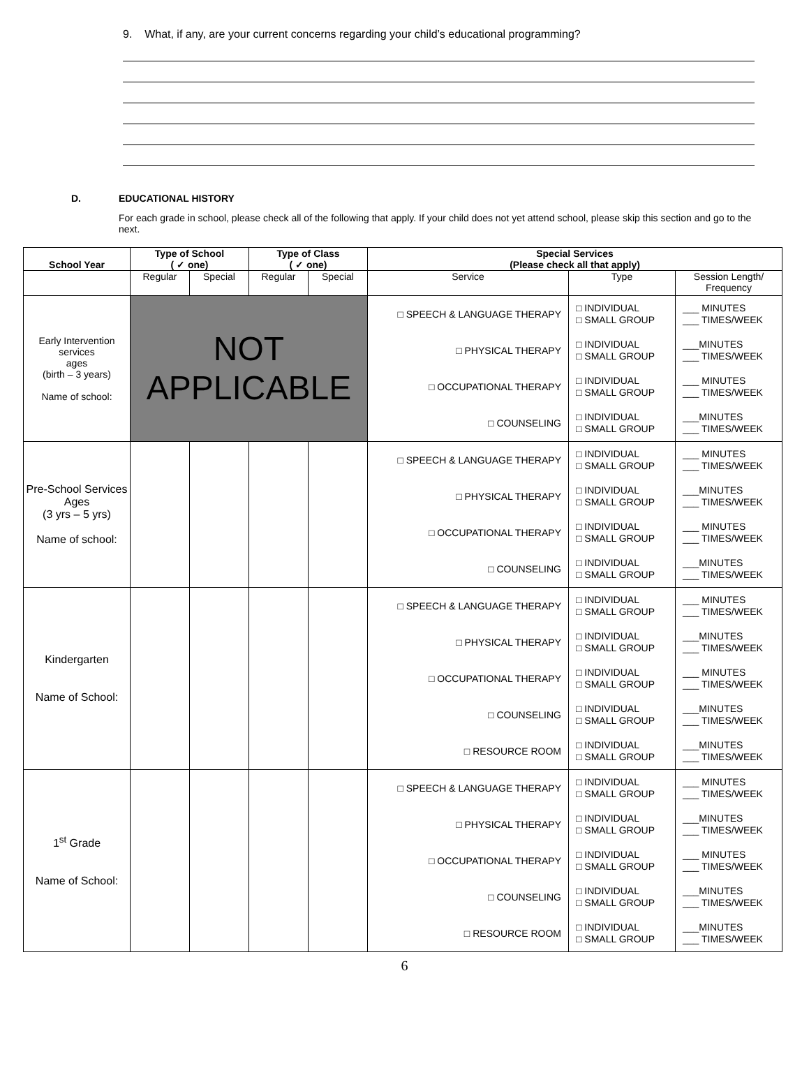9. What, if any, are your current concerns regarding your child’s educational programming?
D. EDUCATIONAL HISTORY
For each grade in school, please check all of the following that apply. If your child does not yet attend school, please skip this section and go to the next.
| School Year | Type of School ( ✓ one) | | Type of Class ( ✓ one) | | Special Services (Please check all that apply) | | |
| --- | --- | --- | --- | --- | --- | --- | --- |
| | Regular | Special | Regular | Special | Service | Type | Session Length/ Frequency |
| Early Intervention services ages (birth – 3 years) Name of school: | NOT APPLICABLE | | | | □ SPEECH & LANGUAGE THERAPY □ PHYSICAL THERAPY □ OCCUPATIONAL THERAPY □ COUNSELING | □ INDIVIDUAL □ SMALL GROUP □ INDIVIDUAL □ SMALL GROUP □ INDIVIDUAL □ SMALL GROUP □ INDIVIDUAL □ SMALL GROUP | ___ MINUTES ___ TIMES/WEEK ___MINUTES ___ TIMES/WEEK ___ MINUTES ___ TIMES/WEEK ___MINUTES ___ TIMES/WEEK |
| Pre-School Services Ages (3 yrs – 5 yrs) Name of school: | | | | | □ SPEECH & LANGUAGE THERAPY □ PHYSICAL THERAPY □ OCCUPATIONAL THERAPY □ COUNSELING | □ INDIVIDUAL □ SMALL GROUP □ INDIVIDUAL □ SMALL GROUP □ INDIVIDUAL □ SMALL GROUP □ INDIVIDUAL □ SMALL GROUP | ___ MINUTES ___ TIMES/WEEK ___MINUTES ___ TIMES/WEEK ___ MINUTES ___ TIMES/WEEK ___MINUTES ___ TIMES/WEEK |
| Kindergarten Name of School: | | | | | □ SPEECH & LANGUAGE THERAPY □ PHYSICAL THERAPY □ OCCUPATIONAL THERAPY □ COUNSELING □ RESOURCE ROOM | □ INDIVIDUAL □ SMALL GROUP □ INDIVIDUAL □ SMALL GROUP □ INDIVIDUAL □ SMALL GROUP □ INDIVIDUAL □ SMALL GROUP □ INDIVIDUAL □ SMALL GROUP | ___ MINUTES ___ TIMES/WEEK ___MINUTES ___ TIMES/WEEK ___ MINUTES ___ TIMES/WEEK ___MINUTES ___ TIMES/WEEK ___MINUTES ___ TIMES/WEEK |
| 1<sup>st</sup> Grade Name of School: | | | | | □ SPEECH & LANGUAGE THERAPY □ PHYSICAL THERAPY □ OCCUPATIONAL THERAPY □ COUNSELING □ RESOURCE ROOM | □ INDIVIDUAL □ SMALL GROUP □ INDIVIDUAL □ SMALL GROUP □ INDIVIDUAL □ SMALL GROUP □ INDIVIDUAL □ SMALL GROUP □ INDIVIDUAL □ SMALL GROUP | ___ MINUTES ___ TIMES/WEEK ___MINUTES ___ TIMES/WEEK ___ MINUTES ___ TIMES/WEEK ___MINUTES ___ TIMES/WEEK ___MINUTES ___ TIMES/WEEK |
6